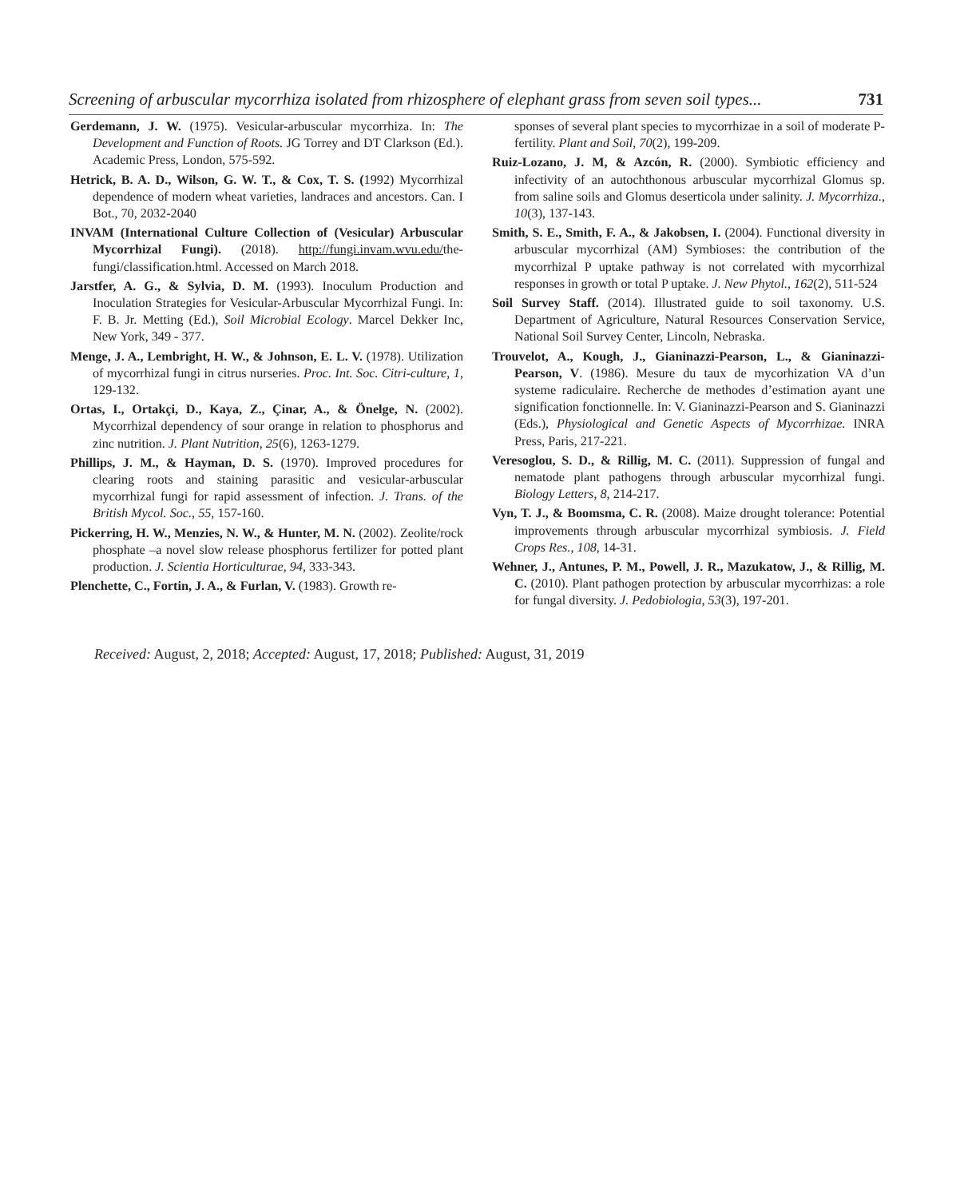Screening of arbuscular mycorrhiza isolated from rhizosphere of elephant grass from seven soil types... 731
Gerdemann, J. W. (1975). Vesicular-arbuscular mycorrhiza. In: The Development and Function of Roots. JG Torrey and DT Clarkson (Ed.). Academic Press, London, 575-592.
Hetrick, B. A. D., Wilson, G. W. T., & Cox, T. S. (1992) Mycorrhizal dependence of modern wheat varieties, landraces and ancestors. Can. I Bot., 70, 2032-2040
INVAM (International Culture Collection of (Vesicular) Arbuscular Mycorrhizal Fungi). (2018). http://fungi.invam.wvu.edu/the-fungi/classification.html. Accessed on March 2018.
Jarstfer, A. G., & Sylvia, D. M. (1993). Inoculum Production and Inoculation Strategies for Vesicular-Arbuscular Mycorrhizal Fungi. In: F. B. Jr. Metting (Ed.), Soil Microbial Ecology. Marcel Dekker Inc, New York, 349 - 377.
Menge, J. A., Lembright, H. W., & Johnson, E. L. V. (1978). Utilization of mycorrhizal fungi in citrus nurseries. Proc. Int. Soc. Citri-culture, 1, 129-132.
Ortas, I., Ortakçi, D., Kaya, Z., Çinar, A., & Önelge, N. (2002). Mycorrhizal dependency of sour orange in relation to phosphorus and zinc nutrition. J. Plant Nutrition, 25(6), 1263-1279.
Phillips, J. M., & Hayman, D. S. (1970). Improved procedures for clearing roots and staining parasitic and vesicular-arbuscular mycorrhizal fungi for rapid assessment of infection. J. Trans. of the British Mycol. Soc., 55, 157-160.
Pickerring, H. W., Menzies, N. W., & Hunter, M. N. (2002). Zeolite/rock phosphate –a novel slow release phosphorus fertilizer for potted plant production. J. Scientia Horticulturae, 94, 333-343.
Plenchette, C., Fortin, J. A., & Furlan, V. (1983). Growth re-
sponses of several plant species to mycorrhizae in a soil of moderate P-fertility. Plant and Soil, 70(2), 199-209.
Ruiz-Lozano, J. M, & Azcón, R. (2000). Symbiotic efficiency and infectivity of an autochthonous arbuscular mycorrhizal Glomus sp. from saline soils and Glomus deserticola under salinity. J. Mycorrhiza., 10(3), 137-143.
Smith, S. E., Smith, F. A., & Jakobsen, I. (2004). Functional diversity in arbuscular mycorrhizal (AM) Symbioses: the contribution of the mycorrhizal P uptake pathway is not correlated with mycorrhizal responses in growth or total P uptake. J. New Phytol., 162(2), 511-524
Soil Survey Staff. (2014). Illustrated guide to soil taxonomy. U.S. Department of Agriculture, Natural Resources Conservation Service, National Soil Survey Center, Lincoln, Nebraska.
Trouvelot, A., Kough, J., Gianinazzi-Pearson, L., & Gianinazzi-Pearson, V. (1986). Mesure du taux de mycorhization VA d’un systeme radiculaire. Recherche de methodes d’estimation ayant une signification fonctionnelle. In: V. Gianinazzi-Pearson and S. Gianinazzi (Eds.), Physiological and Genetic Aspects of Mycorrhizae. INRA Press, Paris, 217-221.
Veresoglou, S. D., & Rillig, M. C. (2011). Suppression of fungal and nematode plant pathogens through arbuscular mycorrhizal fungi. Biology Letters, 8, 214-217.
Vyn, T. J., & Boomsma, C. R. (2008). Maize drought tolerance: Potential improvements through arbuscular mycorrhizal symbiosis. J. Field Crops Res., 108, 14-31.
Wehner, J., Antunes, P. M., Powell, J. R., Mazukatow, J., & Rillig, M. C. (2010). Plant pathogen protection by arbuscular mycorrhizas: a role for fungal diversity. J. Pedobiologia, 53(3), 197-201.
Received: August, 2, 2018; Accepted: August, 17, 2018; Published: August, 31, 2019